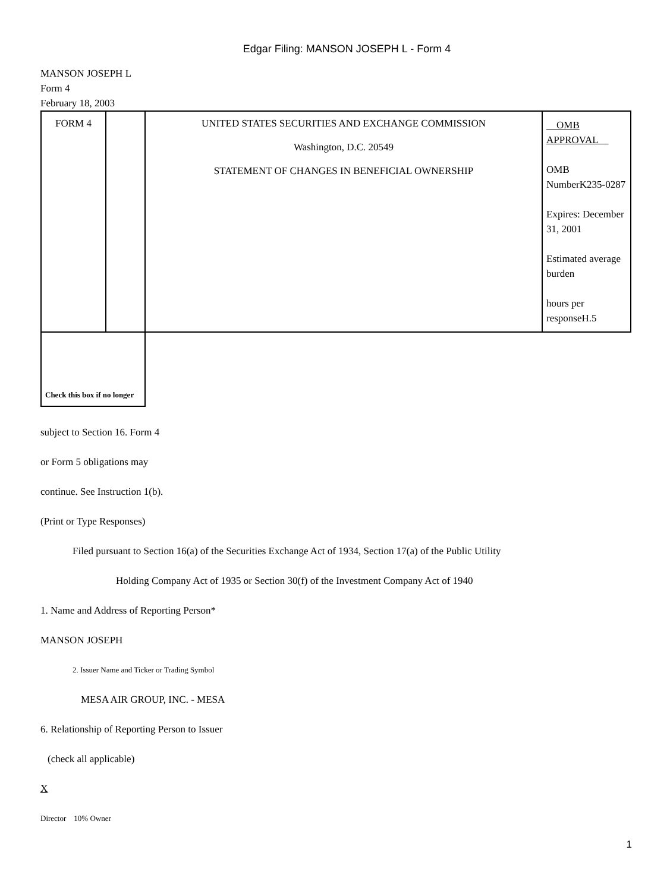Edgar Filing: MANSON JOSEPH L - Form 4
MANSON JOSEPH L
Form 4
February 18, 2003
| FORM 4 | | UNITED STATES SECURITIES AND EXCHANGE COMMISSION Washington, D.C. 20549 STATEMENT OF CHANGES IN BENEFICIAL OWNERSHIP | OMB APPROVAL OMB NumberK235-0287 Expires: December 31, 2001 Estimated average burden hours per responseH.5 |
| Check this box if no longer | | | |
subject to Section 16. Form 4
or Form 5 obligations may
continue. See Instruction 1(b).
(Print or Type Responses)
Filed pursuant to Section 16(a) of the Securities Exchange Act of 1934, Section 17(a) of the Public Utility
Holding Company Act of 1935 or Section 30(f) of the Investment Company Act of 1940
1. Name and Address of Reporting Person*
MANSON JOSEPH
2. Issuer Name and Ticker or Trading Symbol
MESA AIR GROUP, INC. - MESA
6. Relationship of Reporting Person to Issuer
(check all applicable)
X
Director 10% Owner
1